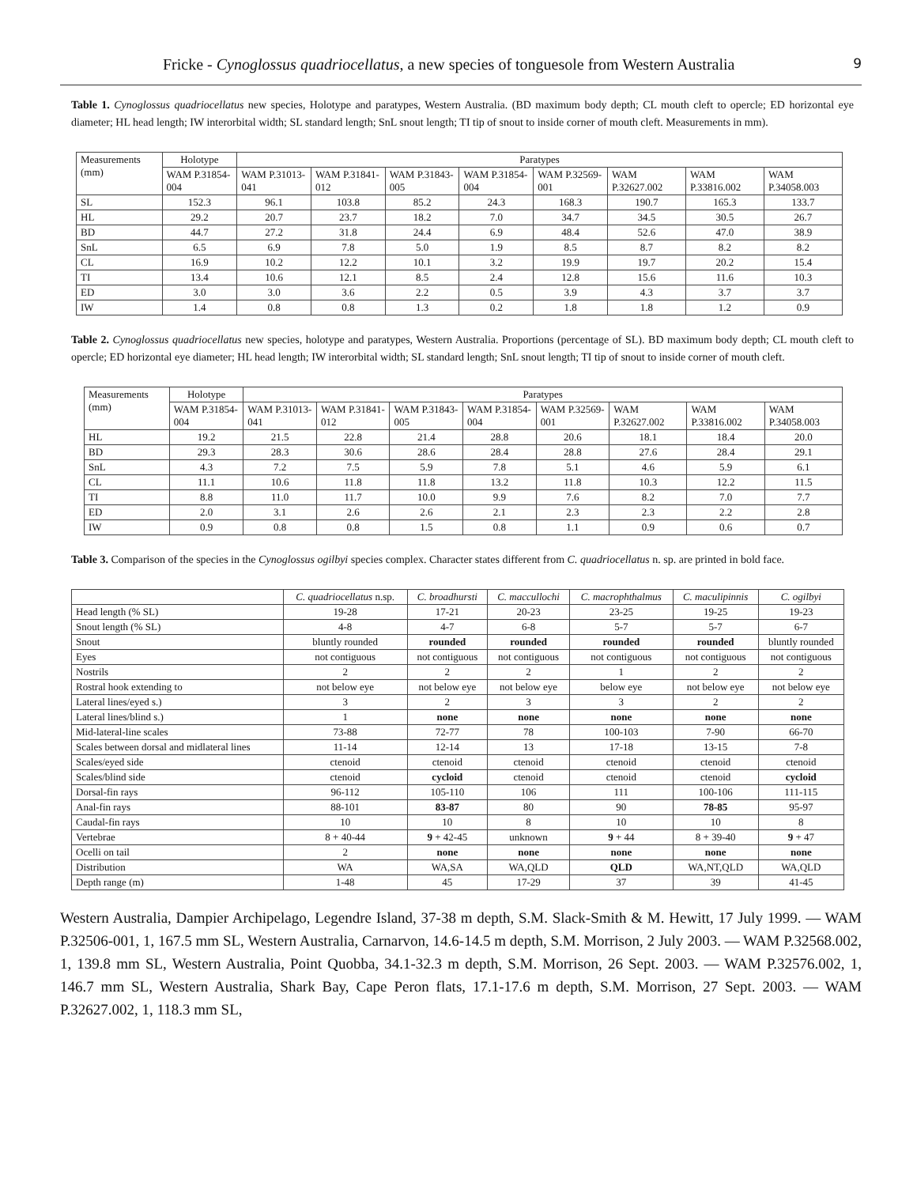Fricke - Cynoglossus quadriocellatus, a new species of tonguesole from Western Australia 9
Table 1. Cynoglossus quadriocellatus new species, Holotype and paratypes, Western Australia. (BD maximum body depth; CL mouth cleft to opercle; ED horizontal eye diameter; HL head length; IW interorbital width; SL standard length; SnL snout length; TI tip of snout to inside corner of mouth cleft. Measurements in mm).
| Measurements (mm) | Holotype | Paratypes | | | | | | | |
| --- | --- | --- | --- | --- | --- | --- | --- | --- | --- |
| | WAM P.31854-004 | WAM P.31013-041 | WAM P.31841-012 | WAM P.31843-005 | WAM P.31854-004 | WAM P.32569-001 | WAM P.32627.002 | WAM P.33816.002 | WAM P.34058.003 |
| SL | 152.3 | 96.1 | 103.8 | 85.2 | 24.3 | 168.3 | 190.7 | 165.3 | 133.7 |
| HL | 29.2 | 20.7 | 23.7 | 18.2 | 7.0 | 34.7 | 34.5 | 30.5 | 26.7 |
| BD | 44.7 | 27.2 | 31.8 | 24.4 | 6.9 | 48.4 | 52.6 | 47.0 | 38.9 |
| SnL | 6.5 | 6.9 | 7.8 | 5.0 | 1.9 | 8.5 | 8.7 | 8.2 | 8.2 |
| CL | 16.9 | 10.2 | 12.2 | 10.1 | 3.2 | 19.9 | 19.7 | 20.2 | 15.4 |
| TI | 13.4 | 10.6 | 12.1 | 8.5 | 2.4 | 12.8 | 15.6 | 11.6 | 10.3 |
| ED | 3.0 | 3.0 | 3.6 | 2.2 | 0.5 | 3.9 | 4.3 | 3.7 | 3.7 |
| IW | 1.4 | 0.8 | 0.8 | 1.3 | 0.2 | 1.8 | 1.8 | 1.2 | 0.9 |
Table 2. Cynoglossus quadriocellatus new species, holotype and paratypes, Western Australia. Proportions (percentage of SL). BD maximum body depth; CL mouth cleft to opercle; ED horizontal eye diameter; HL head length; IW interorbital width; SL standard length; SnL snout length; TI tip of snout to inside corner of mouth cleft.
| Measurements (mm) | Holotype | Paratypes | | | | | | | |
| --- | --- | --- | --- | --- | --- | --- | --- | --- | --- |
| | WAM P.31854-004 | WAM P.31013-041 | WAM P.31841-012 | WAM P.31843-005 | WAM P.31854-004 | WAM P.32569-001 | WAM P.32627.002 | WAM P.33816.002 | WAM P.34058.003 |
| HL | 19.2 | 21.5 | 22.8 | 21.4 | 28.8 | 20.6 | 18.1 | 18.4 | 20.0 |
| BD | 29.3 | 28.3 | 30.6 | 28.6 | 28.4 | 28.8 | 27.6 | 28.4 | 29.1 |
| SnL | 4.3 | 7.2 | 7.5 | 5.9 | 7.8 | 5.1 | 4.6 | 5.9 | 6.1 |
| CL | 11.1 | 10.6 | 11.8 | 11.8 | 13.2 | 11.8 | 10.3 | 12.2 | 11.5 |
| TI | 8.8 | 11.0 | 11.7 | 10.0 | 9.9 | 7.6 | 8.2 | 7.0 | 7.7 |
| ED | 2.0 | 3.1 | 2.6 | 2.6 | 2.1 | 2.3 | 2.3 | 2.2 | 2.8 |
| IW | 0.9 | 0.8 | 0.8 | 1.5 | 0.8 | 1.1 | 0.9 | 0.6 | 0.7 |
Table 3. Comparison of the species in the Cynoglossus ogilbyi species complex. Character states different from C. quadriocellatus n. sp. are printed in bold face.
| | C. quadriocellatus n.sp. | C. broadhursti | C. maccullochi | C. macrophthalmus | C. maculipinnis | C. ogilbyi |
| Head length (% SL) | 19-28 | 17-21 | 20-23 | 23-25 | 19-25 | 19-23 |
| Snout length (% SL) | 4-8 | 4-7 | 6-8 | 5-7 | 5-7 | 6-7 |
| Snout | bluntly rounded | rounded | rounded | rounded | rounded | bluntly rounded |
| Eyes | not contiguous | not contiguous | not contiguous | not contiguous | not contiguous | not contiguous |
| Nostrils | 2 | 2 | 2 | 1 | 2 | 2 |
| Rostral hook extending to | not below eye | not below eye | not below eye | below eye | not below eye | not below eye |
| Lateral lines/eyed s.) | 3 | 2 | 3 | 3 | 2 | 2 |
| Lateral lines/blind s.) | 1 | none | none | none | none | none |
| Mid-lateral-line scales | 73-88 | 72-77 | 78 | 100-103 | 7-90 | 66-70 |
| Scales between dorsal and midlateral lines | 11-14 | 12-14 | 13 | 17-18 | 13-15 | 7-8 |
| Scales/eyed side | ctenoid | ctenoid | ctenoid | ctenoid | ctenoid | ctenoid |
| Scales/blind side | ctenoid | cycloid | ctenoid | ctenoid | ctenoid | cycloid |
| Dorsal-fin rays | 96-112 | 105-110 | 106 | 111 | 100-106 | 111-115 |
| Anal-fin rays | 88-101 | 83-87 | 80 | 90 | 78-85 | 95-97 |
| Caudal-fin rays | 10 | 10 | 8 | 10 | 10 | 8 |
| Vertebrae | 8 + 40-44 | 9 + 42-45 | unknown | 9 + 44 | 8 + 39-40 | 9 + 47 |
| Ocelli on tail | 2 | none | none | none | none | none |
| Distribution | WA | WA,SA | WA,QLD | QLD | WA,NT,QLD | WA,QLD |
| Depth range (m) | 1-48 | 45 | 17-29 | 37 | 39 | 41-45 |
Western Australia, Dampier Archipelago, Legendre Island, 37-38 m depth, S.M. Slack-Smith & M. Hewitt, 17 July 1999. — WAM P.32506-001, 1, 167.5 mm SL, Western Australia, Carnarvon, 14.6-14.5 m depth, S.M. Morrison, 2 July 2003. — WAM P.32568.002, 1, 139.8 mm SL, Western Australia, Point Quobba, 34.1-32.3 m depth, S.M. Morrison, 26 Sept. 2003. — WAM P.32576.002, 1, 146.7 mm SL, Western Australia, Shark Bay, Cape Peron flats, 17.1-17.6 m depth, S.M. Morrison, 27 Sept. 2003. — WAM P.32627.002, 1, 118.3 mm SL,